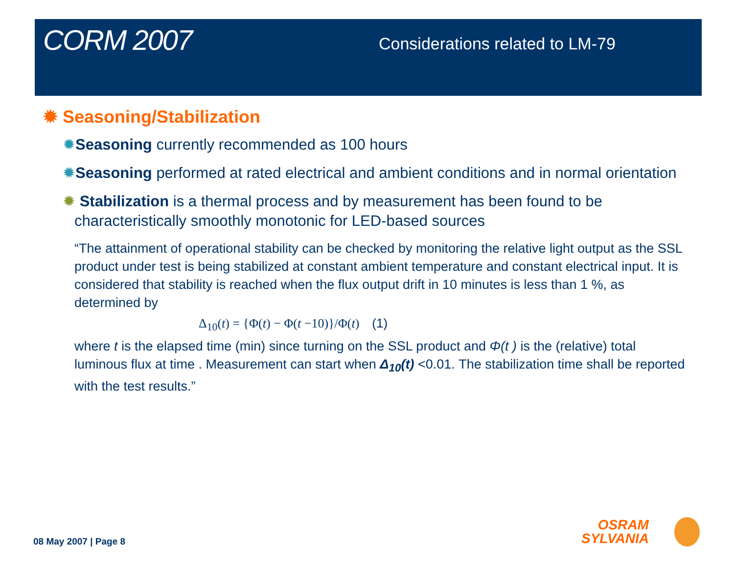CORM 2007
Considerations related to LM-79
✹ Seasoning/Stabilization
✹Seasoning currently recommended as 100 hours
✹Seasoning performed at rated electrical and ambient conditions and in normal orientation
✹ Stabilization is a thermal process and by measurement has been found to be characteristically smoothly monotonic for LED-based sources
“The attainment of operational stability can be checked by monitoring the relative light output as the SSL product under test is being stabilized at constant ambient temperature and constant electrical input. It is considered that stability is reached when the flux output drift in 10 minutes is less than 1 %, as determined by
Δ<sub>10</sub>(t) = {Φ(t) − Φ(t −10)}/Φ(t) (1)
where t is the elapsed time (min) since turning on the SSL product and Φ(t ) is the (relative) total luminous flux at time . Measurement can start when Δ<sub>10</sub>(t) <0.01. The stabilization time shall be reported with the test results.”
08 May 2007 | Page 8
OSRAM
SYLVANIA